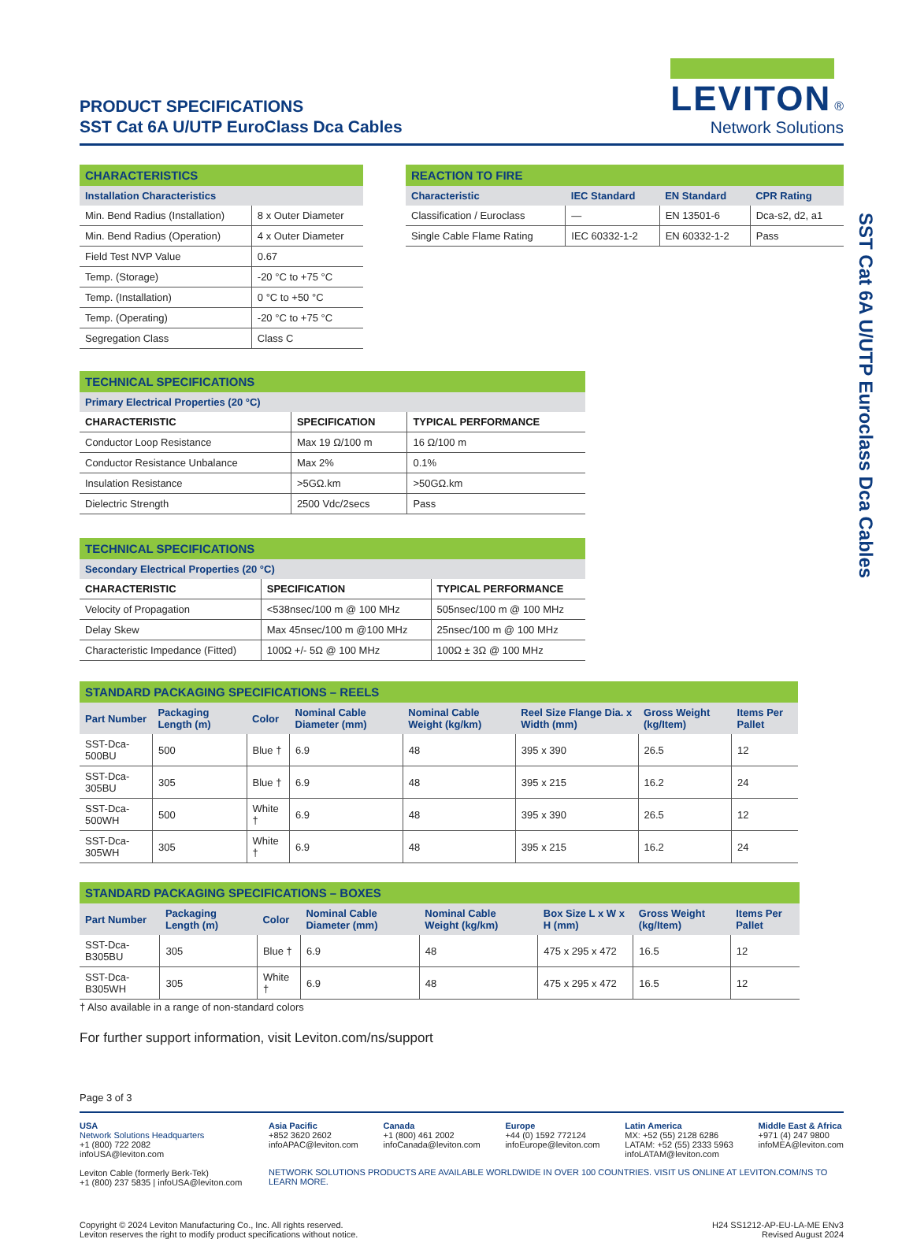PRODUCT SPECIFICATIONS
SST Cat 6A U/UTP EuroClass Dca Cables
LEVITON ®
Network Solutions
| CHARACTERISTICS | |
| Installation Characteristics | |
| Min. Bend Radius (Installation) | 8 x Outer Diameter |
| Min. Bend Radius (Operation) | 4 x Outer Diameter |
| Field Test NVP Value | 0.67 |
| Temp. (Storage) | -20 °C to +75 °C |
| Temp. (Installation) | 0 °C to +50 °C |
| Temp. (Operating) | -20 °C to +75 °C |
| Segregation Class | Class C |
| REACTION TO FIRE | | | |
| Characteristic | IEC Standard | EN Standard | CPR Rating |
| Classification / Euroclass | — | EN 13501-6 | Dca-s2, d2, a1 |
| Single Cable Flame Rating | IEC 60332-1-2 | EN 60332-1-2 | Pass |
| TECHNICAL SPECIFICATIONS | | |
| Primary Electrical Properties (20 °C) | | |
| CHARACTERISTIC | SPECIFICATION | TYPICAL PERFORMANCE |
| Conductor Loop Resistance | Max 19 Ω/100 m | 16 Ω/100 m |
| Conductor Resistance Unbalance | Max 2% | 0.1% |
| Insulation Resistance | >5GΩ.km | >50GΩ.km |
| Dielectric Strength | 2500 Vdc/2secs | Pass |
| TECHNICAL SPECIFICATIONS | | |
| Secondary Electrical Properties (20 °C) | | |
| CHARACTERISTIC | SPECIFICATION | TYPICAL PERFORMANCE |
| Velocity of Propagation | <538nsec/100 m @ 100 MHz | 505nsec/100 m @ 100 MHz |
| Delay Skew | Max 45nsec/100 m @100 MHz | 25nsec/100 m @ 100 MHz |
| Characteristic Impedance (Fitted) | 100Ω +/- 5Ω @ 100 MHz | 100Ω ± 3Ω @ 100 MHz |
| STANDARD PACKAGING SPECIFICATIONS – REELS | | | | | | | |
| Part Number | Packaging Length (m) | Color | Nominal Cable Diameter (mm) | Nominal Cable Weight (kg/km) | Reel Size Flange Dia. x Width (mm) | Gross Weight (kg/Item) | Items Per Pallet |
| SST-Dca-500BU | 500 | Blue † | 6.9 | 48 | 395 x 390 | 26.5 | 12 |
| SST-Dca-305BU | 305 | Blue † | 6.9 | 48 | 395 x 215 | 16.2 | 24 |
| SST-Dca-500WH | 500 | White † | 6.9 | 48 | 395 x 390 | 26.5 | 12 |
| SST-Dca-305WH | 305 | White † | 6.9 | 48 | 395 x 215 | 16.2 | 24 |
| STANDARD PACKAGING SPECIFICATIONS – BOXES | | | | | | | |
| Part Number | Packaging Length (m) | Color | Nominal Cable Diameter (mm) | Nominal Cable Weight (kg/km) | Box Size L x W x H (mm) | Gross Weight (kg/Item) | Items Per Pallet |
| SST-Dca-B305BU | 305 | Blue † | 6.9 | 48 | 475 x 295 x 472 | 16.5 | 12 |
| SST-Dca-B305WH | 305 | White † | 6.9 | 48 | 475 x 295 x 472 | 16.5 | 12 |
† Also available in a range of non-standard colors
For further support information, visit Leviton.com/ns/support
Page 3 of 3
USA
Network Solutions Headquarters
+1 (800) 722 2082
infoUSA@leviton.com
Leviton Cable (formerly Berk-Tek)
+1 (800) 237 5835 | infoUSA@leviton.com
Asia Pacific
+852 3620 2602
infoAPAC@leviton.com
Canada
+1 (800) 461 2002
infoCanada@leviton.com
Europe
+44 (0) 1592 772124
infoEurope@leviton.com
Latin America
MX: +52 (55) 2128 6286
LATAM: +52 (55) 2333 5963
infoLATAM@leviton.com
Middle East & Africa
+971 (4) 247 9800
infoMEA@leviton.com
NETWORK SOLUTIONS PRODUCTS ARE AVAILABLE WORLDWIDE IN OVER 100 COUNTRIES. VISIT US ONLINE AT LEVITON.COM/NS TO LEARN MORE.
Copyright © 2024 Leviton Manufacturing Co., Inc. All rights reserved.
Leviton reserves the right to modify product specifications without notice.
H24 SS1212-AP-EU-LA-ME ENv3
Revised August 2024
SST Cat 6A U/UTP Euroclass Dca Cables